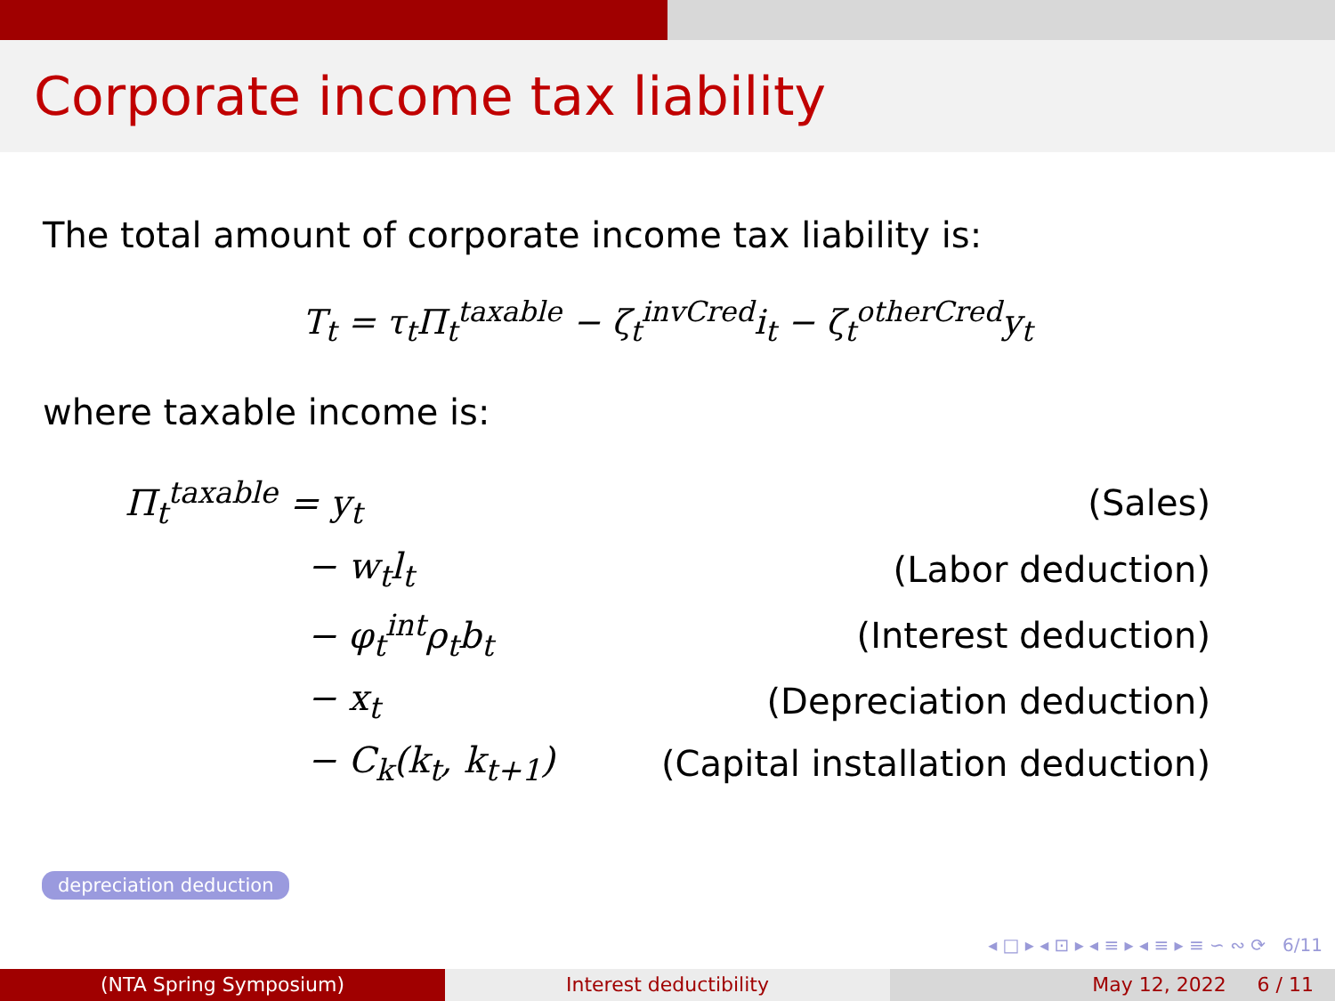Corporate income tax liability
The total amount of corporate income tax liability is:
T<sub>t</sub> = τ<sub>t</sub>Π<sub>t</sub><sup>taxable</sup> − ζ<sub>t</sub><sup>invCred</sup>i<sub>t</sub> − ζ<sub>t</sub><sup>otherCred</sup>y<sub>t</sub>
where taxable income is:
| Π<sub>t</sub><sup>taxable</sup> = y<sub>t</sub> | (Sales) |
| − w<sub>t</sub>l<sub>t</sub> | (Labor deduction) |
| − φ<sub>t</sub><sup>int</sup>ρ<sub>t</sub>b<sub>t</sub> | (Interest deduction) |
| − x<sub>t</sub> | (Depreciation deduction) |
| − C<sub>k</sub>(k<sub>t</sub>, k<sub>t+1</sub>) | (Capital installation deduction) |
depreciation deduction
◂ □ ▸ ◂ ⊡ ▸ ◂ ≡ ▸ ◂ ≡ ▸ ≡ ∽ ∾ ⟳ 6/11
(NTA Spring Symposium) Interest deductibility May 12, 2022 6 / 11